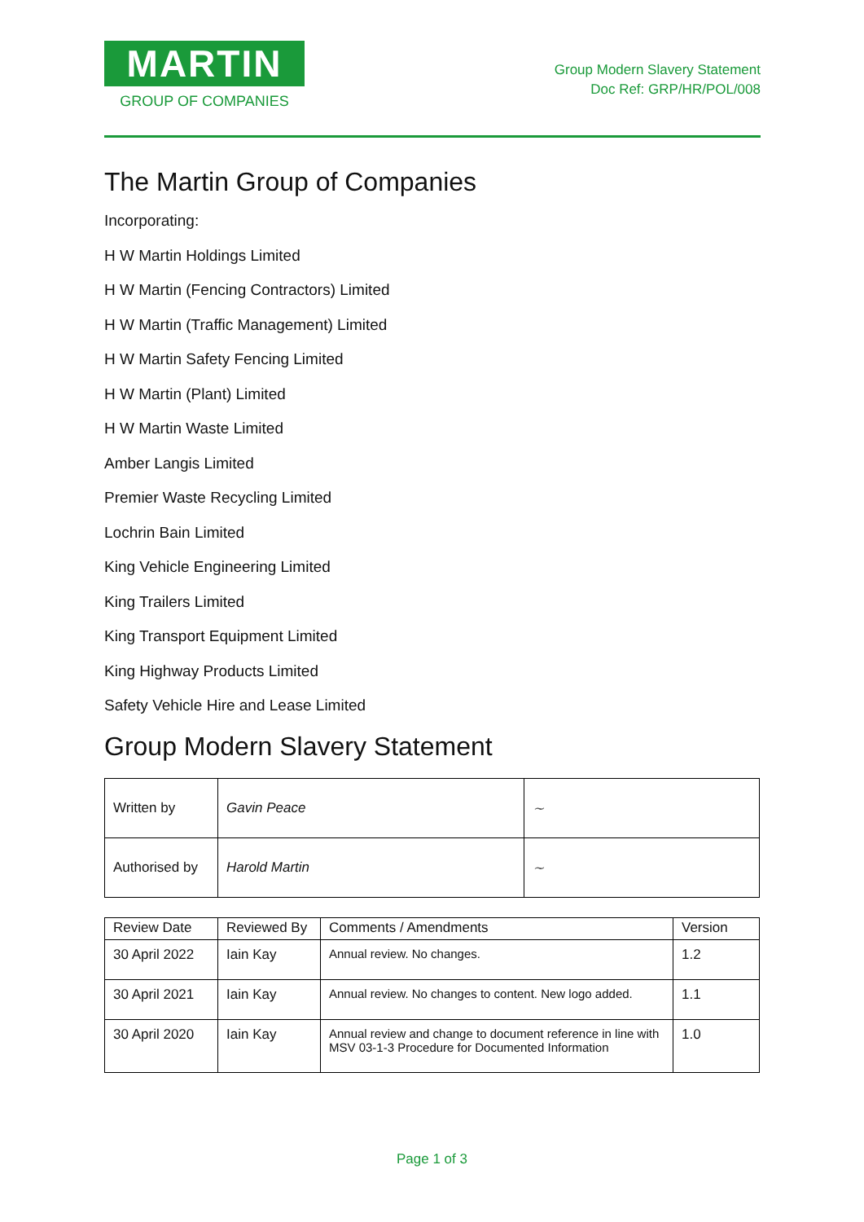MARTIN
GROUP OF COMPANIES
Group Modern Slavery Statement
Doc Ref: GRP/HR/POL/008
The Martin Group of Companies
Incorporating:
H W Martin Holdings Limited
H W Martin (Fencing Contractors) Limited
H W Martin (Traffic Management) Limited
H W Martin Safety Fencing Limited
H W Martin (Plant) Limited
H W Martin Waste Limited
Amber Langis Limited
Premier Waste Recycling Limited
Lochrin Bain Limited
King Vehicle Engineering Limited
King Trailers Limited
King Transport Equipment Limited
King Highway Products Limited
Safety Vehicle Hire and Lease Limited
Group Modern Slavery Statement
| Written by | Gavin Peace | ~ |
| Authorised by | Harold Martin | ~ |
| Review Date | Reviewed By | Comments / Amendments | Version |
| --- | --- | --- | --- |
| 30 April 2022 | Iain Kay | Annual review. No changes. | 1.2 |
| 30 April 2021 | Iain Kay | Annual review. No changes to content. New logo added. | 1.1 |
| 30 April 2020 | Iain Kay | Annual review and change to document reference in line with MSV 03-1-3 Procedure for Documented Information | 1.0 |
Page 1 of 3